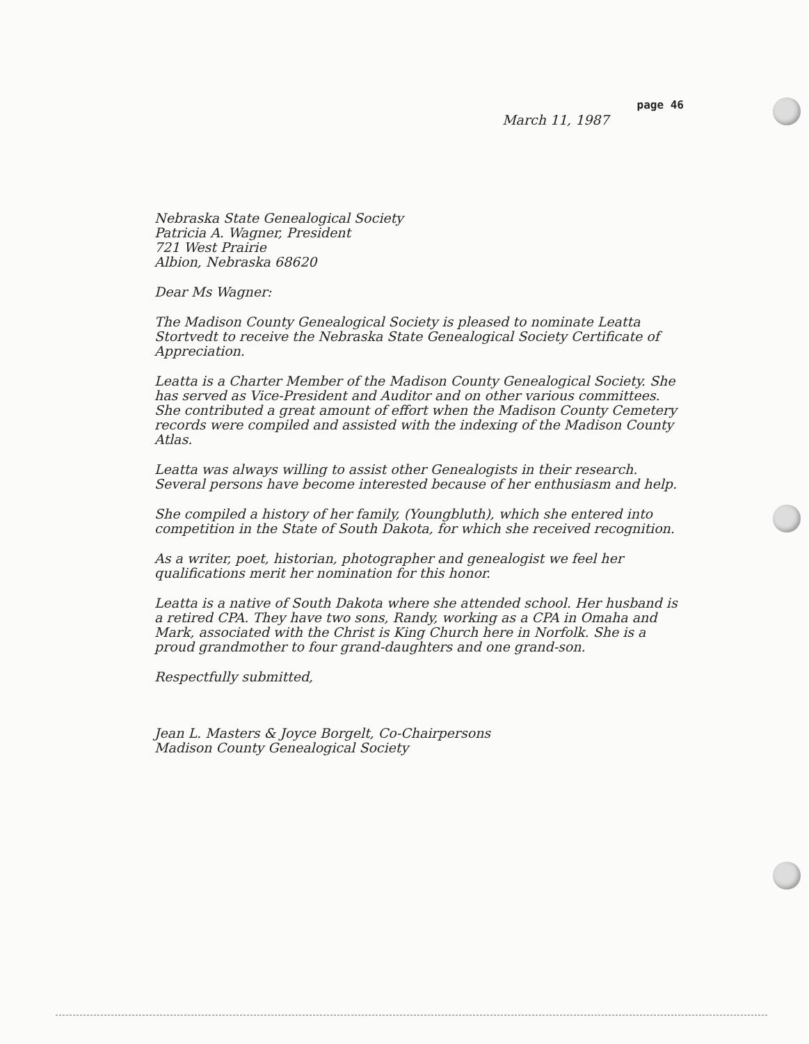March 11, 1987
page 46
Nebraska State Genealogical Society
Patricia A. Wagner, President
721 West Prairie
Albion, Nebraska 68620
Dear Ms Wagner:
The Madison County Genealogical Society is pleased to nominate Leatta Stortvedt to receive the Nebraska State Genealogical Society Certificate of Appreciation.
Leatta is a Charter Member of the Madison County Genealogical Society. She has served as Vice-President and Auditor and on other various committees. She contributed a great amount of effort when the Madison County Cemetery records were compiled and assisted with the indexing of the Madison County Atlas.
Leatta was always willing to assist other Genealogists in their research. Several persons have become interested because of her enthusiasm and help.
She compiled a history of her family, (Youngbluth), which she entered into competition in the State of South Dakota, for which she received recognition.
As a writer, poet, historian, photographer and genealogist we feel her qualifications merit her nomination for this honor.
Leatta is a native of South Dakota where she attended school. Her husband is a retired CPA. They have two sons, Randy, working as a CPA in Omaha and Mark, associated with the Christ is King Church here in Norfolk. She is a proud grandmother to four grand-daughters and one grand-son.
Respectfully submitted,
Jean L. Masters & Joyce Borgelt, Co-Chairpersons
Madison County Genealogical Society